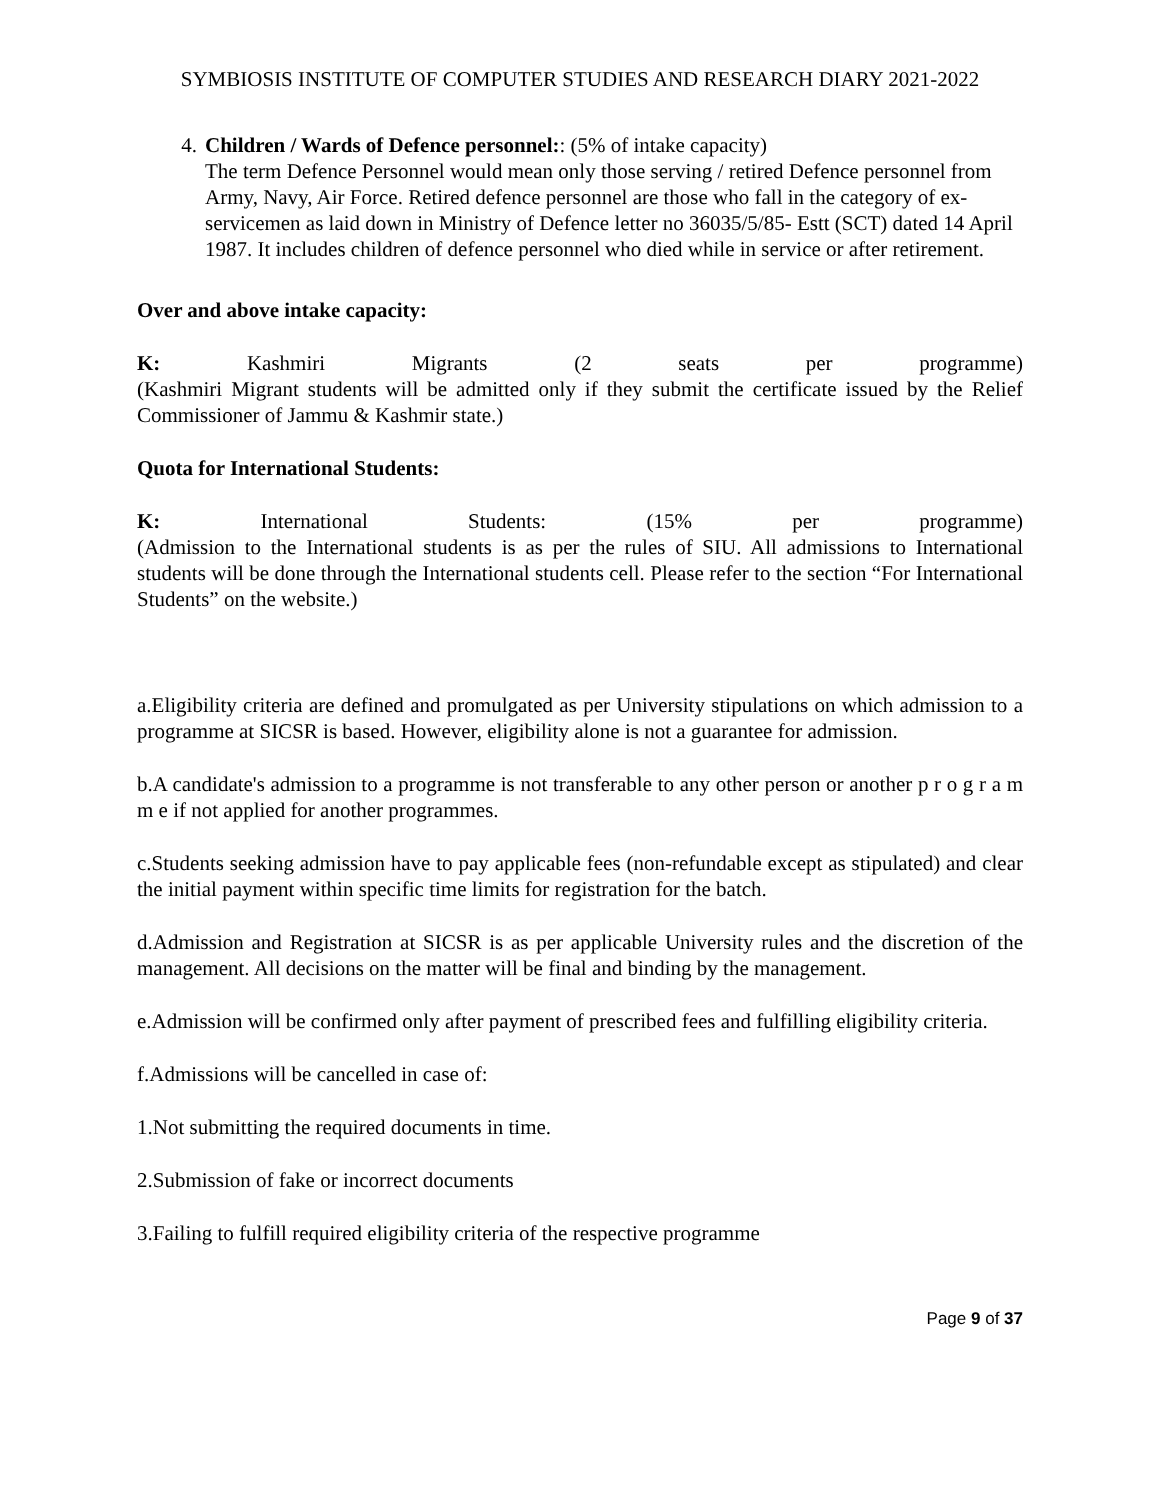SYMBIOSIS INSTITUTE OF COMPUTER STUDIES AND RESEARCH DIARY 2021-2022
4. Children / Wards of Defence personnel:: (5% of intake capacity)
The term Defence Personnel would mean only those serving / retired Defence personnel from Army, Navy, Air Force. Retired defence personnel are those who fall in the category of ex-servicemen as laid down in Ministry of Defence letter no 36035/5/85- Estt (SCT) dated 14 April 1987. It includes children of defence personnel who died while in service or after retirement.
Over and above intake capacity:
K: Kashmiri Migrants (2 seats per programme)
(Kashmiri Migrant students will be admitted only if they submit the certificate issued by the Relief Commissioner of Jammu & Kashmir state.)
Quota for International Students:
K: International Students: (15% per programme)
(Admission to the International students is as per the rules of SIU. All admissions to International students will be done through the International students cell. Please refer to the section “For International Students” on the website.)
a.Eligibility criteria are defined and promulgated as per University stipulations on which admission to a programme at SICSR is based. However, eligibility alone is not a guarantee for admission.
b.A candidate's admission to a programme is not transferable to any other person or another p r o g r a m m e if not applied for another programmes.
c.Students seeking admission have to pay applicable fees (non-refundable except as stipulated) and clear the initial payment within specific time limits for registration for the batch.
d.Admission and Registration at SICSR is as per applicable University rules and the discretion of the management. All decisions on the matter will be final and binding by the management.
e.Admission will be confirmed only after payment of prescribed fees and fulfilling eligibility criteria.
f.Admissions will be cancelled in case of:
1.Not submitting the required documents in time.
2.Submission of fake or incorrect documents
3.Failing to fulfill required eligibility criteria of the respective programme
Page 9 of 37